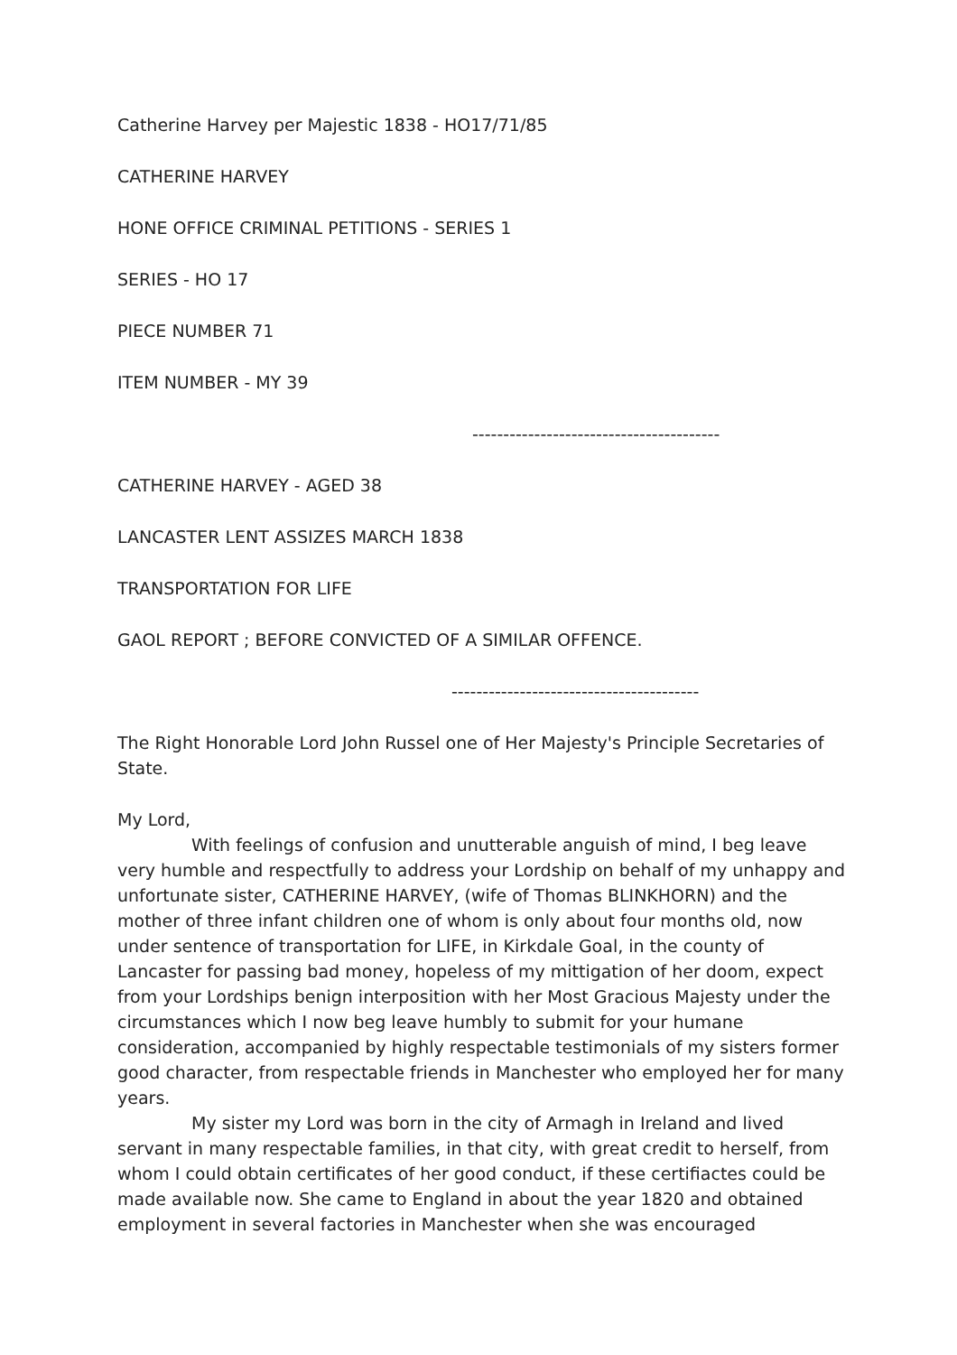Catherine Harvey per Majestic 1838 - HO17/71/85
CATHERINE HARVEY
HONE OFFICE CRIMINAL PETITIONS - SERIES 1
SERIES - HO 17
PIECE NUMBER 71
ITEM NUMBER - MY 39
----------------------------------------
CATHERINE HARVEY - AGED 38
LANCASTER LENT ASSIZES MARCH 1838
TRANSPORTATION FOR LIFE
GAOL REPORT ; BEFORE CONVICTED OF A SIMILAR OFFENCE.
----------------------------------------
The Right Honorable Lord John Russel one of Her Majesty's Principle Secretaries of State.
My Lord,
With feelings of confusion and unutterable anguish of mind, I beg leave very humble and respectfully to address your Lordship on behalf of my unhappy and unfortunate sister, CATHERINE HARVEY, (wife of Thomas BLINKHORN) and the mother of three infant children one of whom is only about four months old, now under sentence of transportation for LIFE, in Kirkdale Goal, in the county of Lancaster for passing bad money, hopeless of my mittigation of her doom, expect from your Lordships benign interposition with her Most Gracious Majesty under the circumstances which I now beg leave humbly to submit for your humane consideration, accompanied by highly respectable testimonials of my sisters former good character, from respectable friends in Manchester who employed her for many years.
My sister my Lord was born in the city of Armagh in Ireland and lived servant in many respectable families, in that city, with great credit to herself, from whom I could obtain certificates of her good conduct, if these certifiactes could be made available now. She came to England in about the year 1820 and obtained employment in several factories in Manchester when she was encouraged